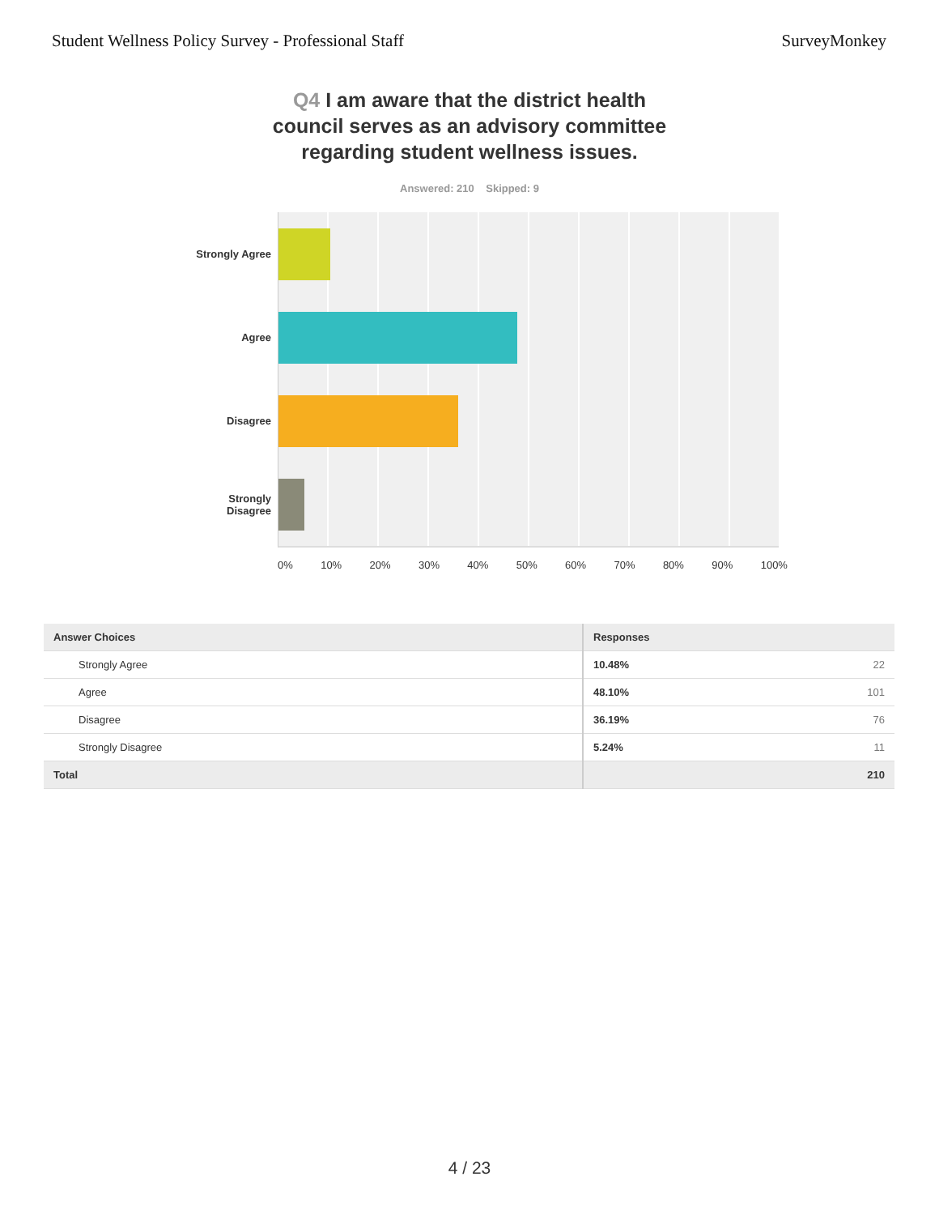Student Wellness Policy Survey - Professional Staff
SurveyMonkey
Q4 I am aware that the district health council serves as an advisory committee regarding student wellness issues.
Answered: 210 Skipped: 9
Strongly Agree
Agree
Disagree
Strongly
Disagree
0% 10% 20% 30% 40% 50% 60% 70% 80% 90% 100%
| Answer Choices | Responses | |
| --- | --- | --- |
| Strongly Agree | 10.48% | 22 |
| Agree | 48.10% | 101 |
| Disagree | 36.19% | 76 |
| Strongly Disagree | 5.24% | 11 |
| Total | | 210 |
4 / 23